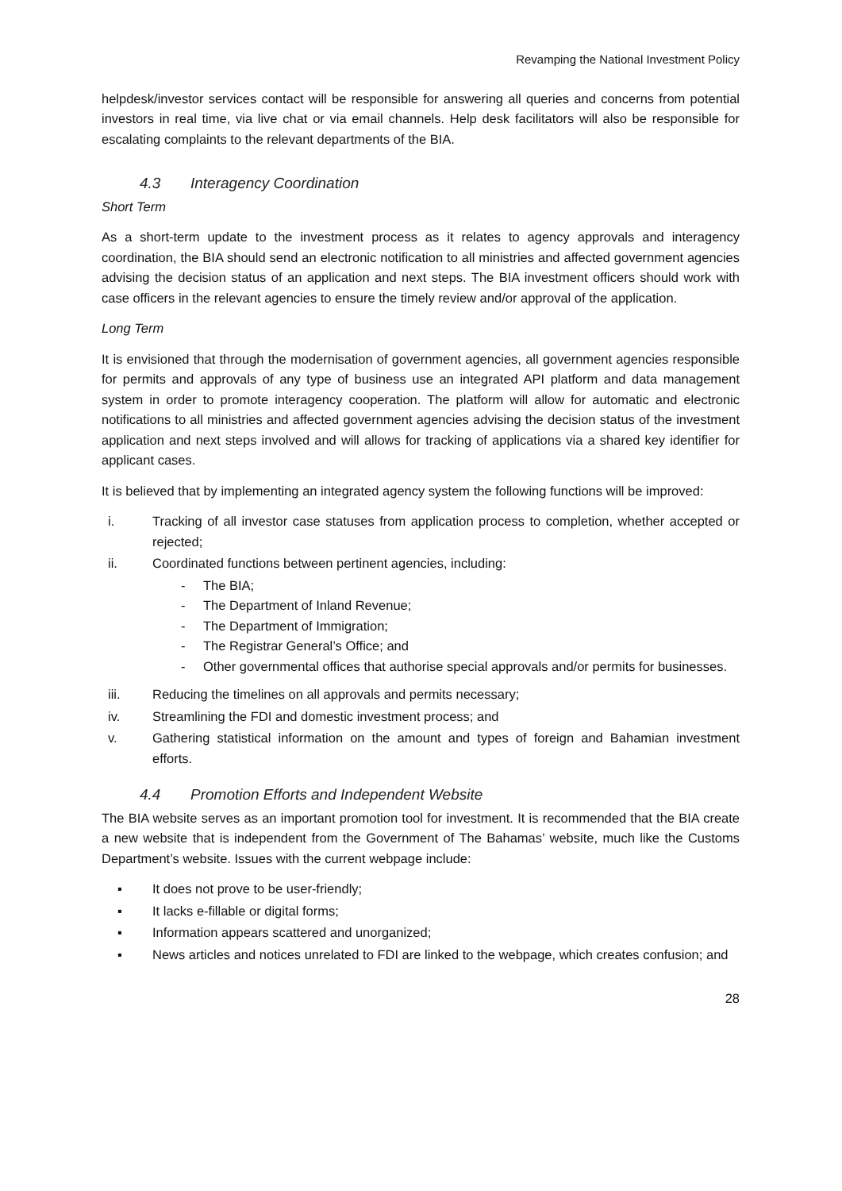Revamping the National Investment Policy
helpdesk/investor services contact will be responsible for answering all queries and concerns from potential investors in real time, via live chat or via email channels. Help desk facilitators will also be responsible for escalating complaints to the relevant departments of the BIA.
4.3 Interagency Coordination
Short Term
As a short-term update to the investment process as it relates to agency approvals and interagency coordination, the BIA should send an electronic notification to all ministries and affected government agencies advising the decision status of an application and next steps. The BIA investment officers should work with case officers in the relevant agencies to ensure the timely review and/or approval of the application.
Long Term
It is envisioned that through the modernisation of government agencies, all government agencies responsible for permits and approvals of any type of business use an integrated API platform and data management system in order to promote interagency cooperation. The platform will allow for automatic and electronic notifications to all ministries and affected government agencies advising the decision status of the investment application and next steps involved and will allows for tracking of applications via a shared key identifier for applicant cases.
It is believed that by implementing an integrated agency system the following functions will be improved:
i. Tracking of all investor case statuses from application process to completion, whether accepted or rejected;
ii. Coordinated functions between pertinent agencies, including:
- The BIA;
- The Department of Inland Revenue;
- The Department of Immigration;
- The Registrar General’s Office; and
- Other governmental offices that authorise special approvals and/or permits for businesses.
iii. Reducing the timelines on all approvals and permits necessary;
iv. Streamlining the FDI and domestic investment process; and
v. Gathering statistical information on the amount and types of foreign and Bahamian investment efforts.
4.4 Promotion Efforts and Independent Website
The BIA website serves as an important promotion tool for investment. It is recommended that the BIA create a new website that is independent from the Government of The Bahamas’ website, much like the Customs Department’s website. Issues with the current webpage include:
▪ It does not prove to be user-friendly;
▪ It lacks e-fillable or digital forms;
▪ Information appears scattered and unorganized;
▪ News articles and notices unrelated to FDI are linked to the webpage, which creates confusion; and
28